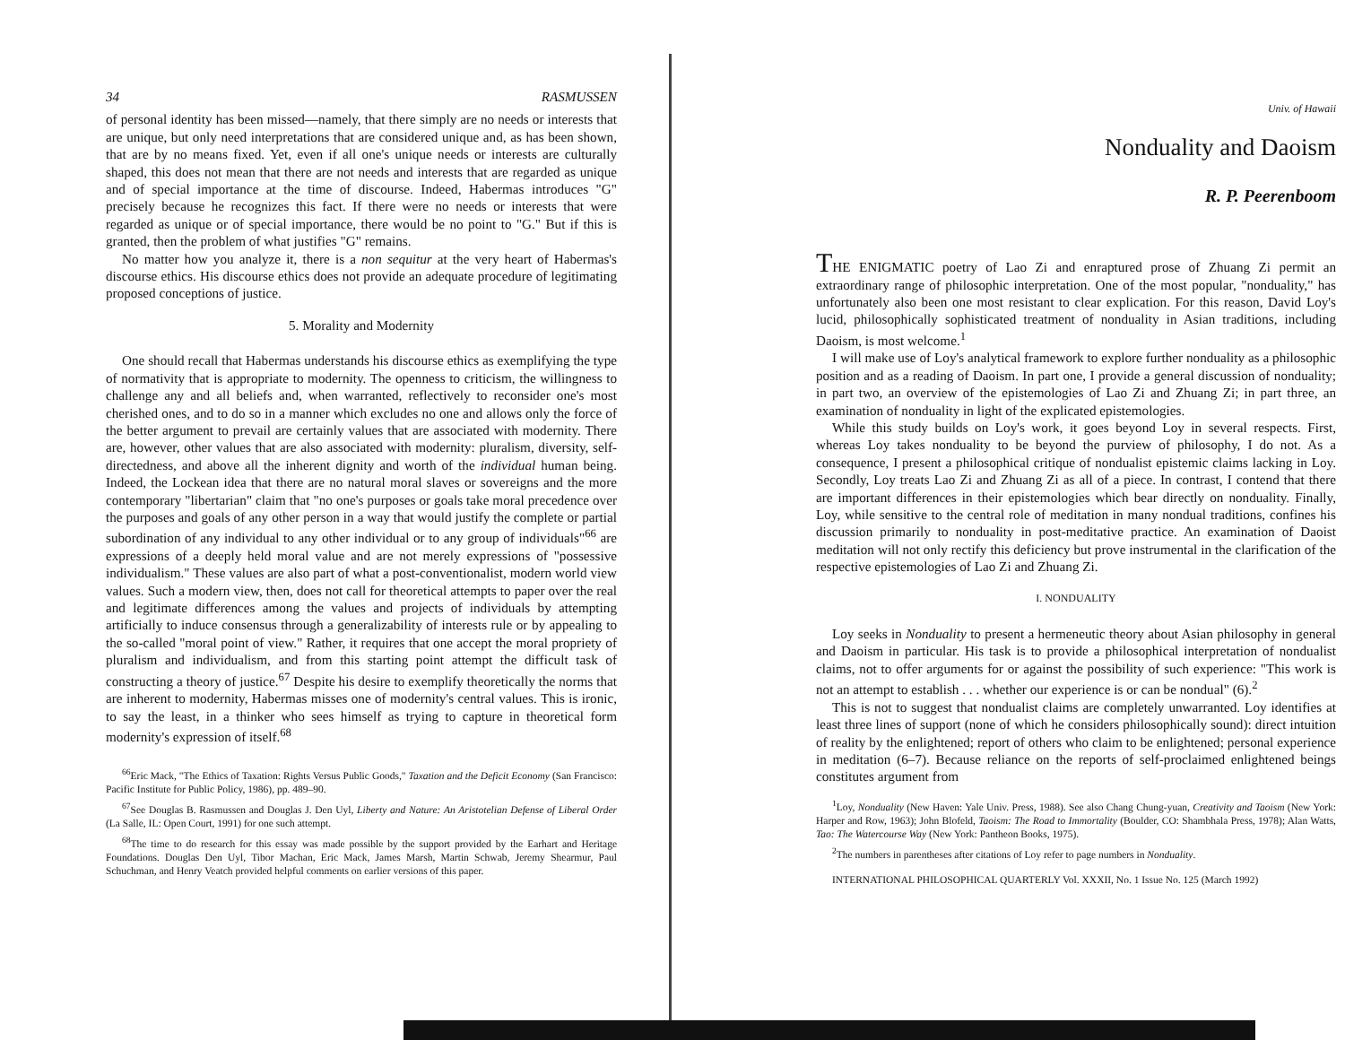34 RASMUSSEN
of personal identity has been missed—namely, that there simply are no needs or interests that are unique, but only need interpretations that are considered unique and, as has been shown, that are by no means fixed. Yet, even if all one's unique needs or interests are culturally shaped, this does not mean that there are not needs and interests that are regarded as unique and of special importance at the time of discourse. Indeed, Habermas introduces "G" precisely because he recognizes this fact. If there were no needs or interests that were regarded as unique or of special importance, there would be no point to "G." But if this is granted, then the problem of what justifies "G" remains.
No matter how you analyze it, there is a non sequitur at the very heart of Habermas's discourse ethics. His discourse ethics does not provide an adequate procedure of legitimating proposed conceptions of justice.
5. Morality and Modernity
One should recall that Habermas understands his discourse ethics as exemplifying the type of normativity that is appropriate to modernity. The openness to criticism, the willingness to challenge any and all beliefs and, when warranted, reflectively to reconsider one's most cherished ones, and to do so in a manner which excludes no one and allows only the force of the better argument to prevail are certainly values that are associated with modernity. There are, however, other values that are also associated with modernity: pluralism, diversity, self-directedness, and above all the inherent dignity and worth of the individual human being. Indeed, the Lockean idea that there are no natural moral slaves or sovereigns and the more contemporary "libertarian" claim that "no one's purposes or goals take moral precedence over the purposes and goals of any other person in a way that would justify the complete or partial subordination of any individual to any other individual or to any group of individuals"<sup>66</sup> are expressions of a deeply held moral value and are not merely expressions of "possessive individualism." These values are also part of what a post-conventionalist, modern world view values. Such a modern view, then, does not call for theoretical attempts to paper over the real and legitimate differences among the values and projects of individuals by attempting artificially to induce consensus through a generalizability of interests rule or by appealing to the so-called "moral point of view." Rather, it requires that one accept the moral propriety of pluralism and individualism, and from this starting point attempt the difficult task of constructing a theory of justice.<sup>67</sup> Despite his desire to exemplify theoretically the norms that are inherent to modernity, Habermas misses one of modernity's central values. This is ironic, to say the least, in a thinker who sees himself as trying to capture in theoretical form modernity's expression of itself.<sup>68</sup>
<sup>66</sup> Eric Mack, "The Ethics of Taxation: Rights Versus Public Goods," Taxation and the Deficit Economy (San Francisco: Pacific Institute for Public Policy, 1986), pp. 489–90.
<sup>67</sup> See Douglas B. Rasmussen and Douglas J. Den Uyl, Liberty and Nature: An Aristotelian Defense of Liberal Order (La Salle, IL: Open Court, 1991) for one such attempt.
<sup>68</sup> The time to do research for this essay was made possible by the support provided by the Earhart and Heritage Foundations. Douglas Den Uyl, Tibor Machan, Eric Mack, James Marsh, Martin Schwab, Jeremy Shearmur, Paul Schuchman, and Henry Veatch provided helpful comments on earlier versions of this paper.
Univ. of Hawaii
Nonduality and Daoism
R. P. Peerenboom
THE ENIGMATIC poetry of Lao Zi and enraptured prose of Zhuang Zi permit an extraordinary range of philosophic interpretation. One of the most popular, "nonduality," has unfortunately also been one most resistant to clear explication. For this reason, David Loy's lucid, philosophically sophisticated treatment of nonduality in Asian traditions, including Daoism, is most welcome.<sup>1</sup>
I will make use of Loy's analytical framework to explore further nonduality as a philosophic position and as a reading of Daoism. In part one, I provide a general discussion of nonduality; in part two, an overview of the epistemologies of Lao Zi and Zhuang Zi; in part three, an examination of nonduality in light of the explicated epistemologies.
While this study builds on Loy's work, it goes beyond Loy in several respects. First, whereas Loy takes nonduality to be beyond the purview of philosophy, I do not. As a consequence, I present a philosophical critique of nondualist epistemic claims lacking in Loy. Secondly, Loy treats Lao Zi and Zhuang Zi as all of a piece. In contrast, I contend that there are important differences in their epistemologies which bear directly on nonduality. Finally, Loy, while sensitive to the central role of meditation in many nondual traditions, confines his discussion primarily to nonduality in post-meditative practice. An examination of Daoist meditation will not only rectify this deficiency but prove instrumental in the clarification of the respective epistemologies of Lao Zi and Zhuang Zi.
I. NONDUALITY
Loy seeks in Nonduality to present a hermeneutic theory about Asian philosophy in general and Daoism in particular. His task is to provide a philosophical interpretation of nondualist claims, not to offer arguments for or against the possibility of such experience: "This work is not an attempt to establish . . . whether our experience is or can be nondual" (6).<sup>2</sup>
This is not to suggest that nondualist claims are completely unwarranted. Loy identifies at least three lines of support (none of which he considers philosophically sound): direct intuition of reality by the enlightened; report of others who claim to be enlightened; personal experience in meditation (6–7). Because reliance on the reports of self-proclaimed enlightened beings constitutes argument from
<sup>1</sup> Loy, Nonduality (New Haven: Yale Univ. Press, 1988). See also Chang Chung-yuan, Creativity and Taoism (New York: Harper and Row, 1963); John Blofeld, Taoism: The Road to Immortality (Boulder, CO: Shambhala Press, 1978); Alan Watts, Tao: The Watercourse Way (New York: Pantheon Books, 1975).
<sup>2</sup> The numbers in parentheses after citations of Loy refer to page numbers in Nonduality.
INTERNATIONAL PHILOSOPHICAL QUARTERLY Vol. XXXII, No. 1 Issue No. 125 (March 1992)